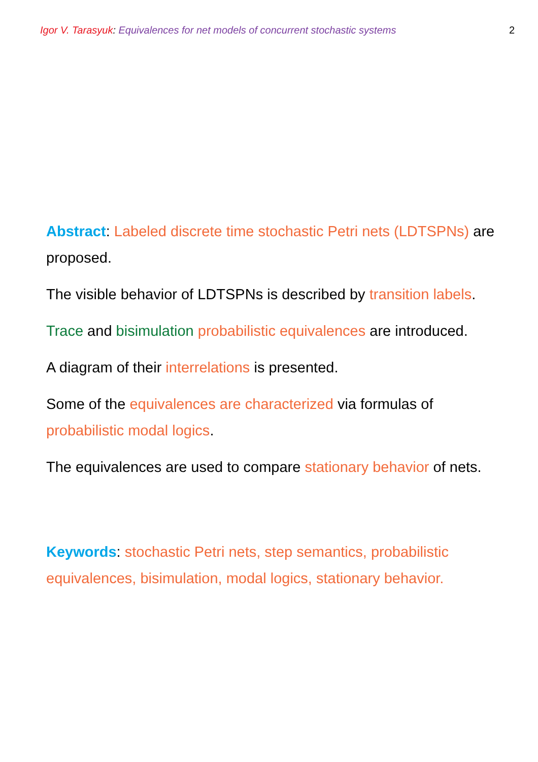Igor V. Tarasyuk: Equivalences for net models of concurrent stochastic systems 2
Abstract: Labeled discrete time stochastic Petri nets (LDTSPNs) are proposed.
The visible behavior of LDTSPNs is described by transition labels.
Trace and bisimulation probabilistic equivalences are introduced.
A diagram of their interrelations is presented.
Some of the equivalences are characterized via formulas of probabilistic modal logics.
The equivalences are used to compare stationary behavior of nets.
Keywords: stochastic Petri nets, step semantics, probabilistic equivalences, bisimulation, modal logics, stationary behavior.